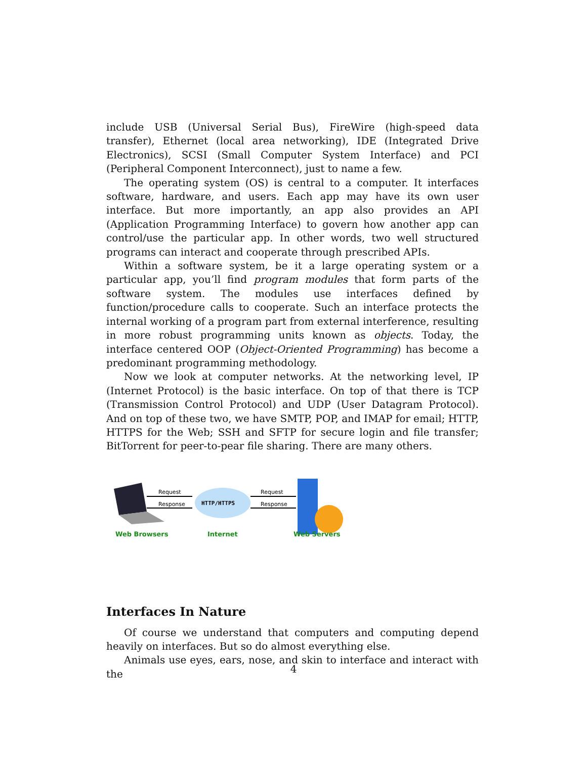include USB (Universal Serial Bus), FireWire (high-speed data transfer), Ethernet (local area networking), IDE (Integrated Drive Electronics), SCSI (Small Computer System Interface) and PCI (Peripheral Component Interconnect), just to name a few.
The operating system (OS) is central to a computer. It interfaces software, hardware, and users. Each app may have its own user interface. But more importantly, an app also provides an API (Application Programming Interface) to govern how another app can control/use the particular app. In other words, two well structured programs can interact and cooperate through prescribed APIs.
Within a software system, be it a large operating system or a particular app, you’ll find program modules that form parts of the software system. The modules use interfaces defined by function/procedure calls to cooperate. Such an interface protects the internal working of a program part from external interference, resulting in more robust programming units known as objects. Today, the interface centered OOP (Object-Oriented Programming) has become a predominant programming methodology.
Now we look at computer networks. At the networking level, IP (Internet Protocol) is the basic interface. On top of that there is TCP (Transmission Control Protocol) and UDP (User Datagram Protocol). And on top of these two, we have SMTP, POP, and IMAP for email; HTTP, HTTPS for the Web; SSH and SFTP for secure login and file transfer; BitTorrent for peer-to-pear file sharing. There are many others.
Request
Response
HTTP/HTTPS
Request
Response
Web Browsers
Internet
Web Servers
Interfaces In Nature
Of course we understand that computers and computing depend heavily on interfaces. But so do almost everything else.
Animals use eyes, ears, nose, and skin to interface and interact with the
4